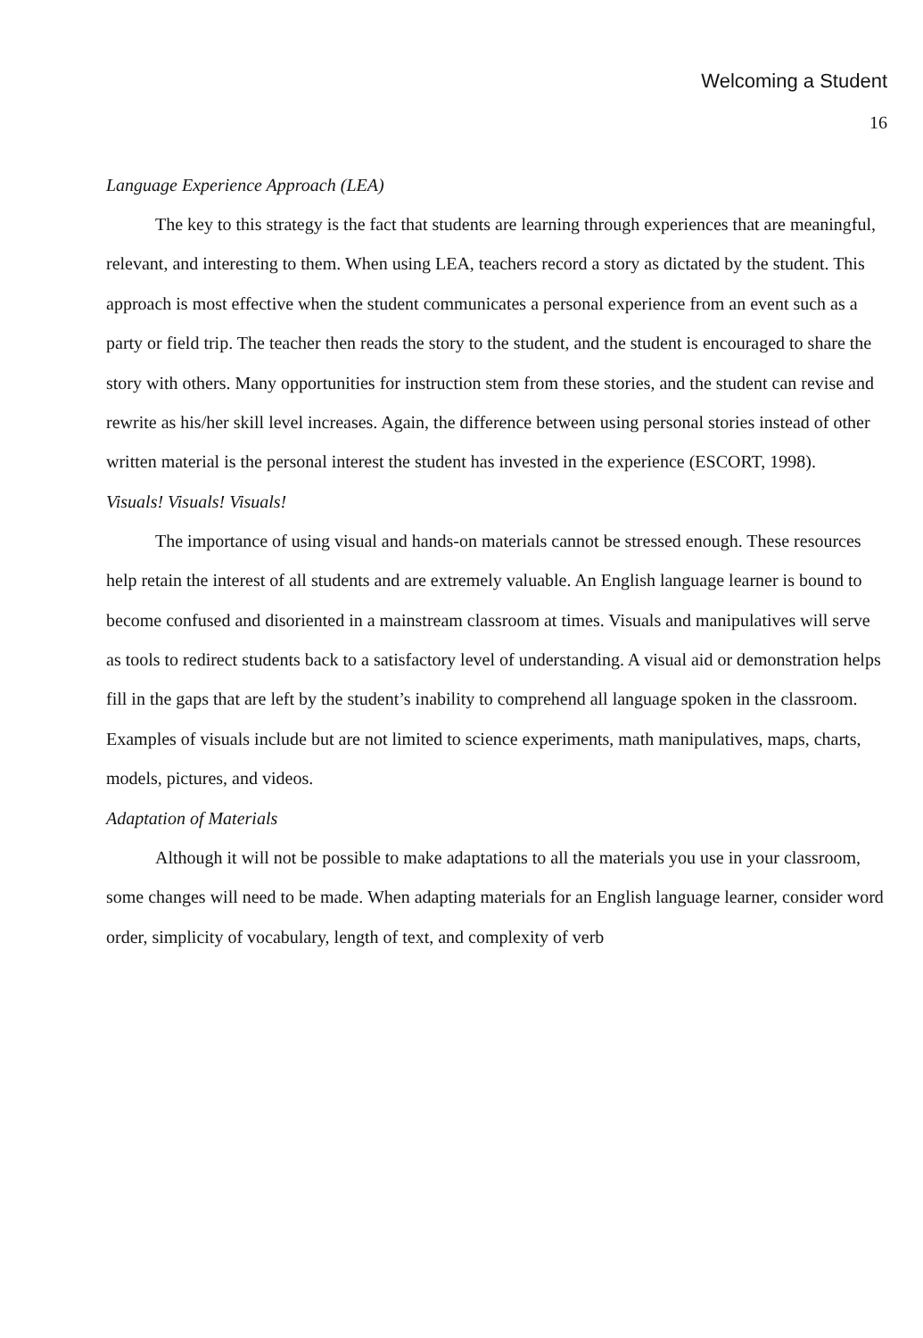Welcoming a Student
16
Language Experience Approach (LEA)
The key to this strategy is the fact that students are learning through experiences that are meaningful, relevant, and interesting to them. When using LEA, teachers record a story as dictated by the student. This approach is most effective when the student communicates a personal experience from an event such as a party or field trip. The teacher then reads the story to the student, and the student is encouraged to share the story with others. Many opportunities for instruction stem from these stories, and the student can revise and rewrite as his/her skill level increases. Again, the difference between using personal stories instead of other written material is the personal interest the student has invested in the experience (ESCORT, 1998).
Visuals! Visuals! Visuals!
The importance of using visual and hands-on materials cannot be stressed enough. These resources help retain the interest of all students and are extremely valuable. An English language learner is bound to become confused and disoriented in a mainstream classroom at times. Visuals and manipulatives will serve as tools to redirect students back to a satisfactory level of understanding. A visual aid or demonstration helps fill in the gaps that are left by the student’s inability to comprehend all language spoken in the classroom. Examples of visuals include but are not limited to science experiments, math manipulatives, maps, charts, models, pictures, and videos.
Adaptation of Materials
Although it will not be possible to make adaptations to all the materials you use in your classroom, some changes will need to be made. When adapting materials for an English language learner, consider word order, simplicity of vocabulary, length of text, and complexity of verb